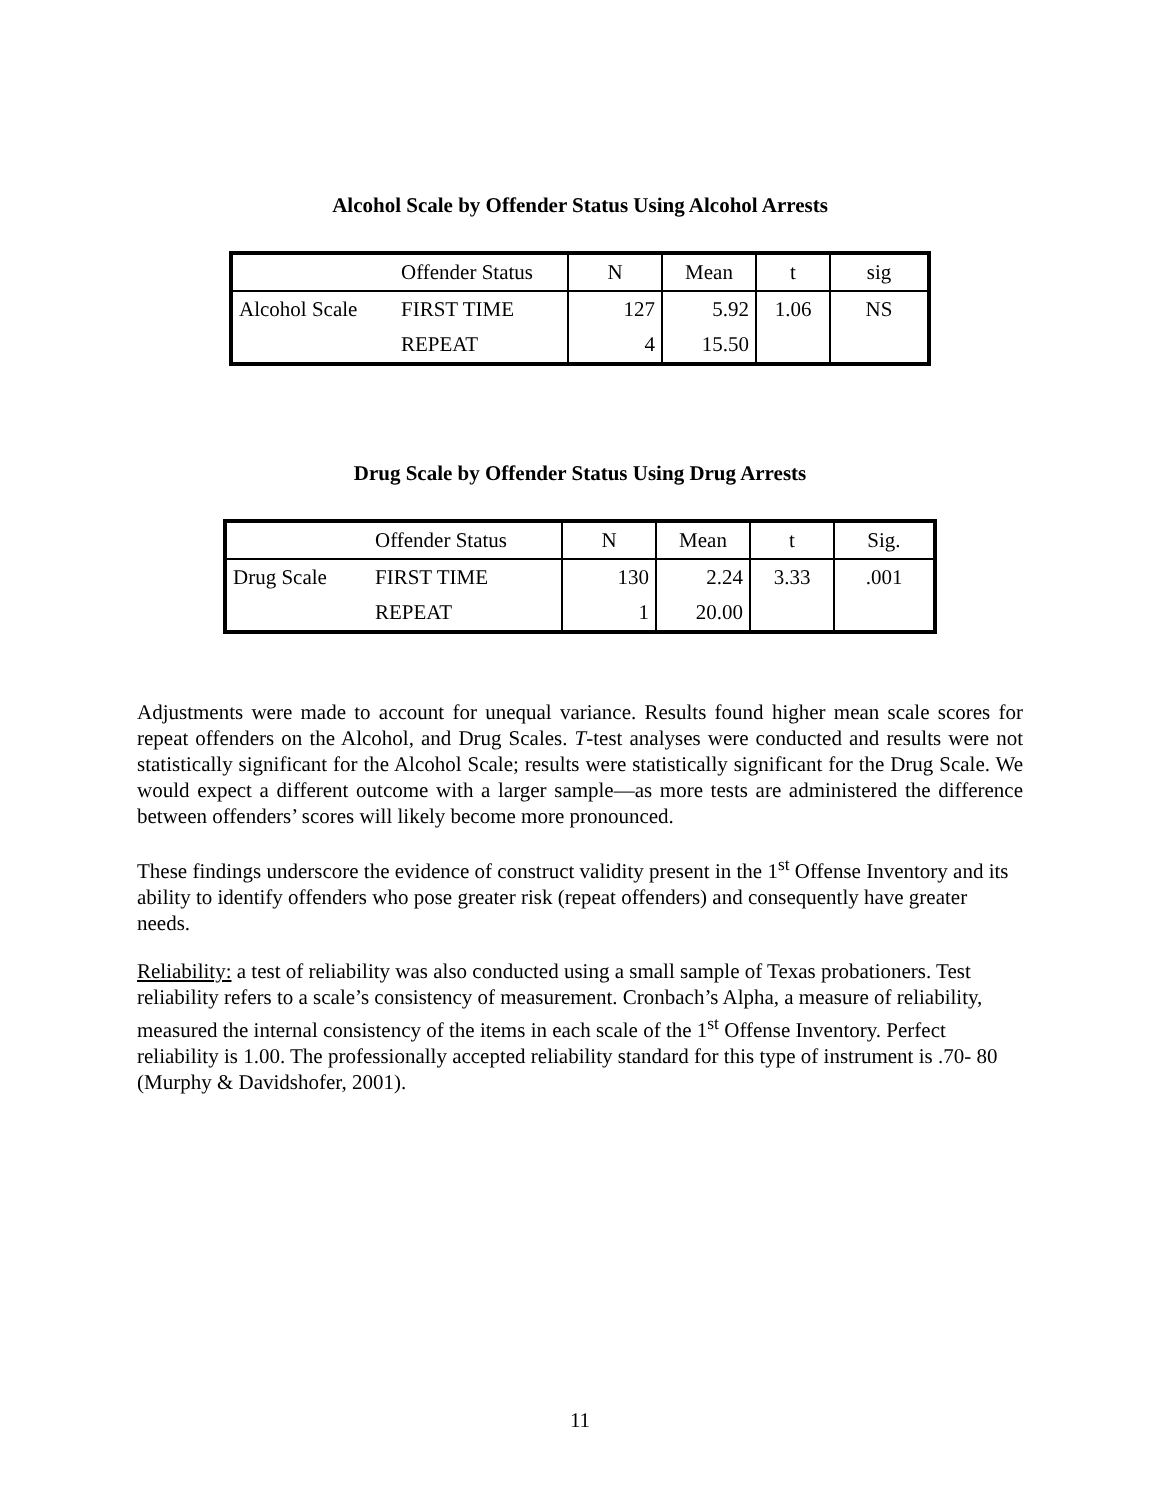Alcohol Scale by Offender Status Using Alcohol Arrests
| | Offender Status | N | Mean | t | sig |
| Alcohol Scale | FIRST TIME | 127 | 5.92 | 1.06 | NS |
| | REPEAT | 4 | 15.50 | | |
Drug Scale by Offender Status Using Drug Arrests
| | Offender Status | N | Mean | t | Sig. |
| Drug Scale | FIRST TIME | 130 | 2.24 | 3.33 | .001 |
| | REPEAT | 1 | 20.00 | | |
Adjustments were made to account for unequal variance. Results found higher mean scale scores for repeat offenders on the Alcohol, and Drug Scales. T-test analyses were conducted and results were not statistically significant for the Alcohol Scale; results were statistically significant for the Drug Scale. We would expect a different outcome with a larger sample—as more tests are administered the difference between offenders’ scores will likely become more pronounced.
These findings underscore the evidence of construct validity present in the 1<sup>st</sup> Offense Inventory and its ability to identify offenders who pose greater risk (repeat offenders) and consequently have greater needs.
Reliability: a test of reliability was also conducted using a small sample of Texas probationers. Test reliability refers to a scale’s consistency of measurement. Cronbach’s Alpha, a measure of reliability, measured the internal consistency of the items in each scale of the 1<sup>st</sup> Offense Inventory. Perfect reliability is 1.00. The professionally accepted reliability standard for this type of instrument is .70- 80 (Murphy & Davidshofer, 2001).
11